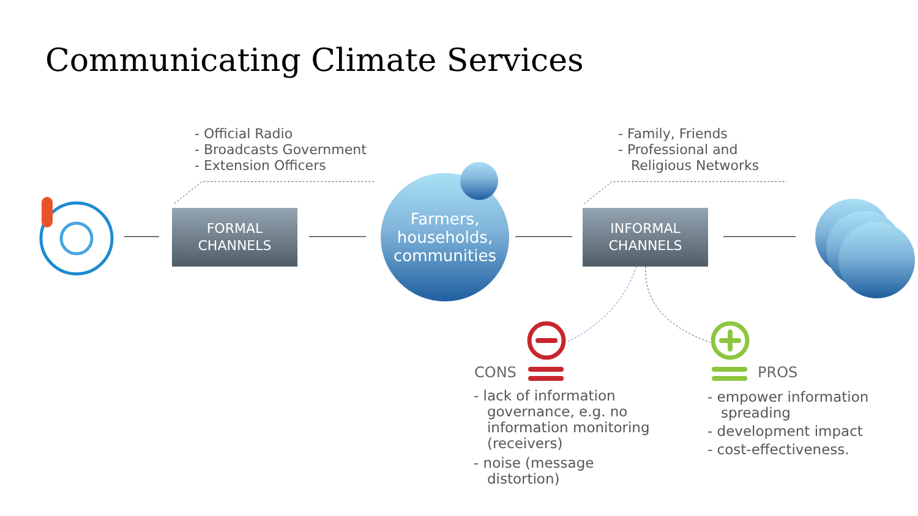Communicating Climate Services
- Official Radio
- Broadcasts Government
- Extension Officers
- Family, Friends
- Professional and
Religious Networks
FORMAL
CHANNELS
INFORMAL
CHANNELS
Farmers,
households,
communities
CONS PROS
- lack of information
governance, e.g. no
information monitoring
(receivers)
- noise (message
distortion)
- empower information
spreading
- development impact
- cost-effectiveness.